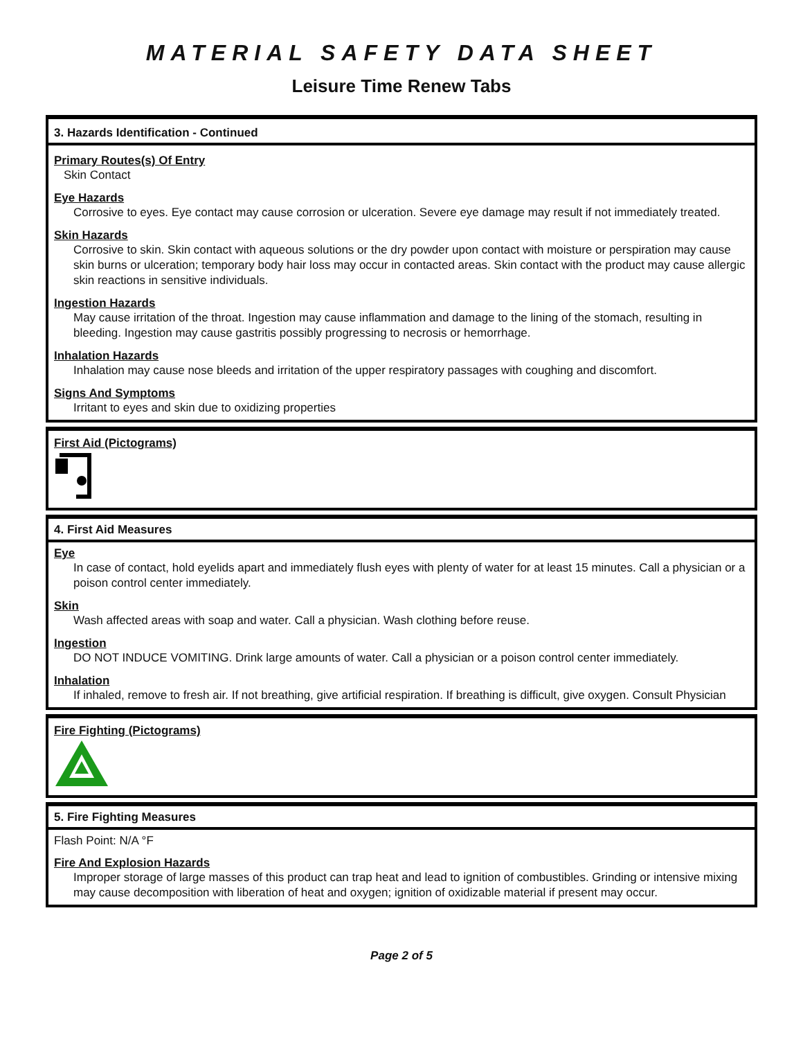MATERIAL SAFETY DATA SHEET
Leisure Time Renew Tabs
3. Hazards Identification - Continued
Primary Routes(s) Of Entry
Skin Contact
Eye Hazards
Corrosive to eyes. Eye contact may cause corrosion or ulceration. Severe eye damage may result if not immediately treated.
Skin Hazards
Corrosive to skin. Skin contact with aqueous solutions or the dry powder upon contact with moisture or perspiration may cause skin burns or ulceration; temporary body hair loss may occur in contacted areas. Skin contact with the product may cause allergic skin reactions in sensitive individuals.
Ingestion Hazards
May cause irritation of the throat. Ingestion may cause inflammation and damage to the lining of the stomach, resulting in bleeding. Ingestion may cause gastritis possibly progressing to necrosis or hemorrhage.
Inhalation Hazards
Inhalation may cause nose bleeds and irritation of the upper respiratory passages with coughing and discomfort.
Signs And Symptoms
Irritant to eyes and skin due to oxidizing properties
First Aid (Pictograms)
4. First Aid Measures
Eye
In case of contact, hold eyelids apart and immediately flush eyes with plenty of water for at least 15 minutes. Call a physician or a poison control center immediately.
Skin
Wash affected areas with soap and water. Call a physician. Wash clothing before reuse.
Ingestion
DO NOT INDUCE VOMITING. Drink large amounts of water. Call a physician or a poison control center immediately.
Inhalation
If inhaled, remove to fresh air. If not breathing, give artificial respiration. If breathing is difficult, give oxygen. Consult Physician
Fire Fighting (Pictograms)
5. Fire Fighting Measures
Flash Point: N/A °F
Fire And Explosion Hazards
Improper storage of large masses of this product can trap heat and lead to ignition of combustibles. Grinding or intensive mixing may cause decomposition with liberation of heat and oxygen; ignition of oxidizable material if present may occur.
Page 2 of 5